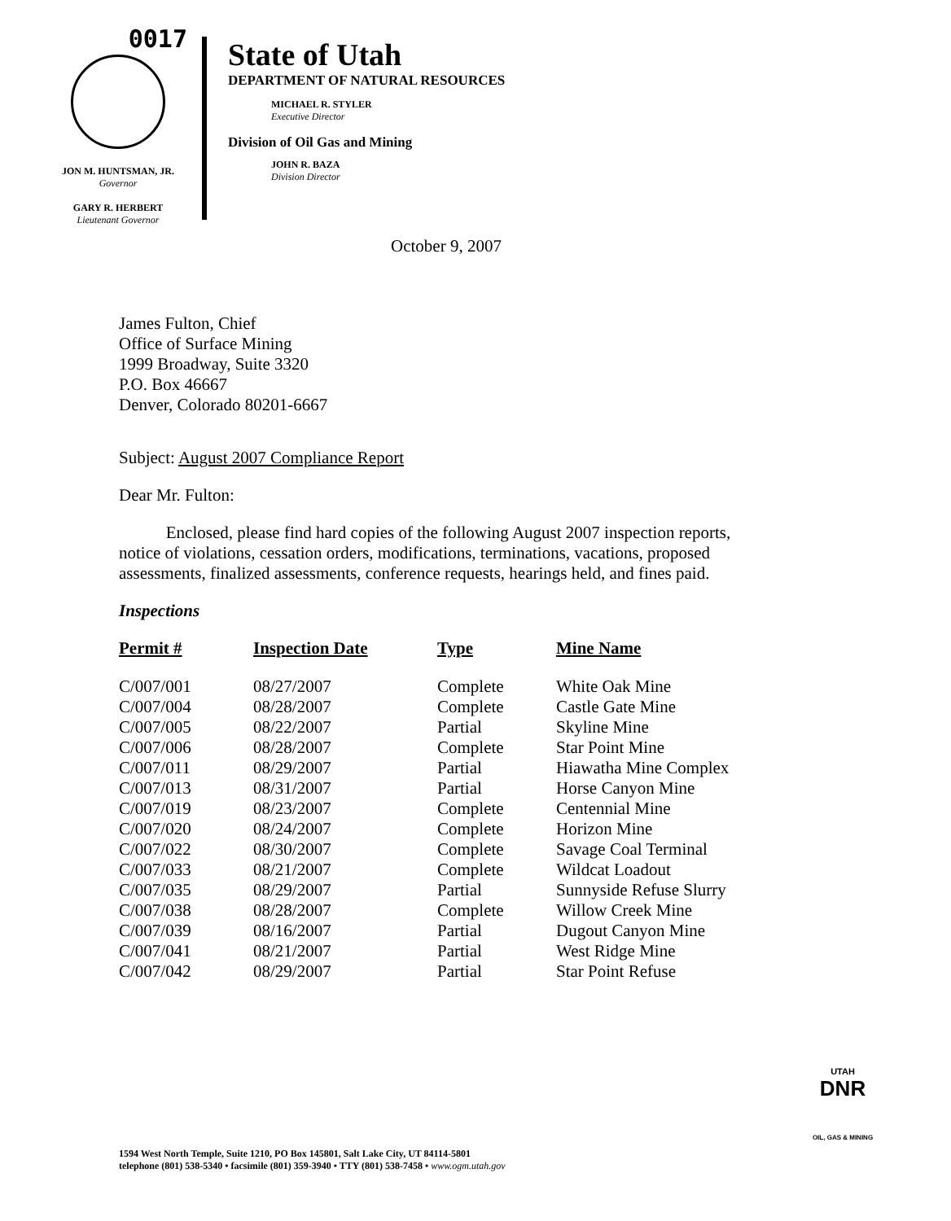0017
JON M. HUNTSMAN, JR.
Governor
GARY R. HERBERT
Lieutenant Governor
State of Utah
DEPARTMENT OF NATURAL RESOURCES
MICHAEL R. STYLER
Executive Director
Division of Oil Gas and Mining
JOHN R. BAZA
Division Director
October 9, 2007
James Fulton, Chief
Office of Surface Mining
1999 Broadway, Suite 3320
P.O. Box 46667
Denver, Colorado 80201-6667
Subject: August 2007 Compliance Report
Dear Mr. Fulton:
Enclosed, please find hard copies of the following August 2007 inspection reports, notice of violations, cessation orders, modifications, terminations, vacations, proposed assessments, finalized assessments, conference requests, hearings held, and fines paid.
Inspections
| Permit # | Inspection Date | Type | Mine Name |
| --- | --- | --- | --- |
| C/007/001 | 08/27/2007 | Complete | White Oak Mine |
| C/007/004 | 08/28/2007 | Complete | Castle Gate Mine |
| C/007/005 | 08/22/2007 | Partial | Skyline Mine |
| C/007/006 | 08/28/2007 | Complete | Star Point Mine |
| C/007/011 | 08/29/2007 | Partial | Hiawatha Mine Complex |
| C/007/013 | 08/31/2007 | Partial | Horse Canyon Mine |
| C/007/019 | 08/23/2007 | Complete | Centennial Mine |
| C/007/020 | 08/24/2007 | Complete | Horizon Mine |
| C/007/022 | 08/30/2007 | Complete | Savage Coal Terminal |
| C/007/033 | 08/21/2007 | Complete | Wildcat Loadout |
| C/007/035 | 08/29/2007 | Partial | Sunnyside Refuse Slurry |
| C/007/038 | 08/28/2007 | Complete | Willow Creek Mine |
| C/007/039 | 08/16/2007 | Partial | Dugout Canyon Mine |
| C/007/041 | 08/21/2007 | Partial | West Ridge Mine |
| C/007/042 | 08/29/2007 | Partial | Star Point Refuse |
UTAH
DNR
OIL, GAS & MINING
1594 West North Temple, Suite 1210, PO Box 145801, Salt Lake City, UT 84114-5801
telephone (801) 538-5340 • facsimile (801) 359-3940 • TTY (801) 538-7458 • www.ogm.utah.gov